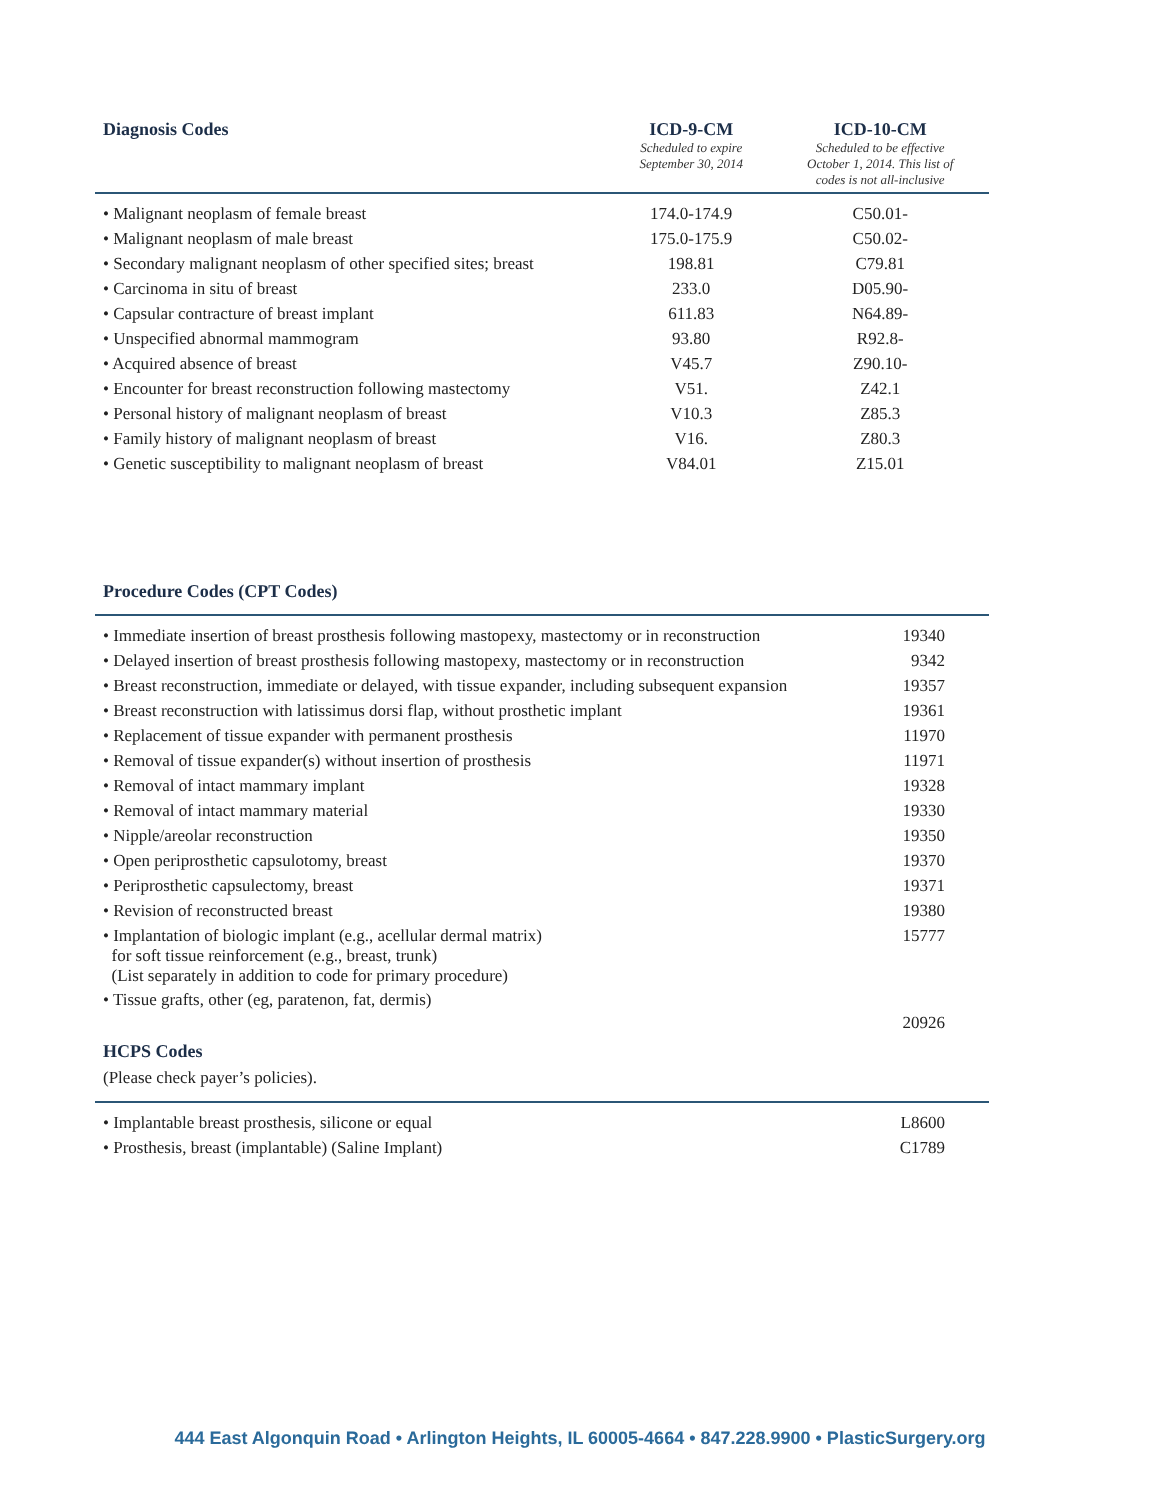| Diagnosis Codes | ICD-9-CM Scheduled to expire September 30, 2014 | ICD-10-CM Scheduled to be effective October 1, 2014. This list of codes is not all-inclusive |
| --- | --- | --- |
| • Malignant neoplasm of female breast | 174.0-174.9 | C50.01- |
| • Malignant neoplasm of male breast | 175.0-175.9 | C50.02- |
| • Secondary malignant neoplasm of other specified sites; breast | 198.81 | C79.81 |
| • Carcinoma in situ of breast | 233.0 | D05.90- |
| • Capsular contracture of breast implant | 611.83 | N64.89- |
| • Unspecified abnormal mammogram | 93.80 | R92.8- |
| • Acquired absence of breast | V45.7 | Z90.10- |
| • Encounter for breast reconstruction following mastectomy | V51. | Z42.1 |
| • Personal history of malignant neoplasm of breast | V10.3 | Z85.3 |
| • Family history of malignant neoplasm of breast | V16. | Z80.3 |
| • Genetic susceptibility to malignant neoplasm of breast | V84.01 | Z15.01 |
| Procedure Codes (CPT Codes) | |
| --- | --- |
| • Immediate insertion of breast prosthesis following mastopexy, mastectomy or in reconstruction | 19340 |
| • Delayed insertion of breast prosthesis following mastopexy, mastectomy or in reconstruction | 9342 |
| • Breast reconstruction, immediate or delayed, with tissue expander, including subsequent expansion | 19357 |
| • Breast reconstruction with latissimus dorsi flap, without prosthetic implant | 19361 |
| • Replacement of tissue expander with permanent prosthesis | 11970 |
| • Removal of tissue expander(s) without insertion of prosthesis | 11971 |
| • Removal of intact mammary implant | 19328 |
| • Removal of intact mammary material | 19330 |
| • Nipple/areolar reconstruction | 19350 |
| • Open periprosthetic capsulotomy, breast | 19370 |
| • Periprosthetic capsulectomy, breast | 19371 |
| • Revision of reconstructed breast | 19380 |
| • Implantation of biologic implant (e.g., acellular dermal matrix) for soft tissue reinforcement (e.g., breast, trunk) (List separately in addition to code for primary procedure) | 15777 |
| • Tissue grafts, other (eg, paratenon, fat, dermis) | 20926 |
| HCPS Codes | |
| (Please check payer’s policies). | |
| • Implantable breast prosthesis, silicone or equal | L8600 |
| • Prosthesis, breast (implantable) (Saline Implant) | C1789 |
444 East Algonquin Road • Arlington Heights, IL 60005-4664 • 847.228.9900 • PlasticSurgery.org